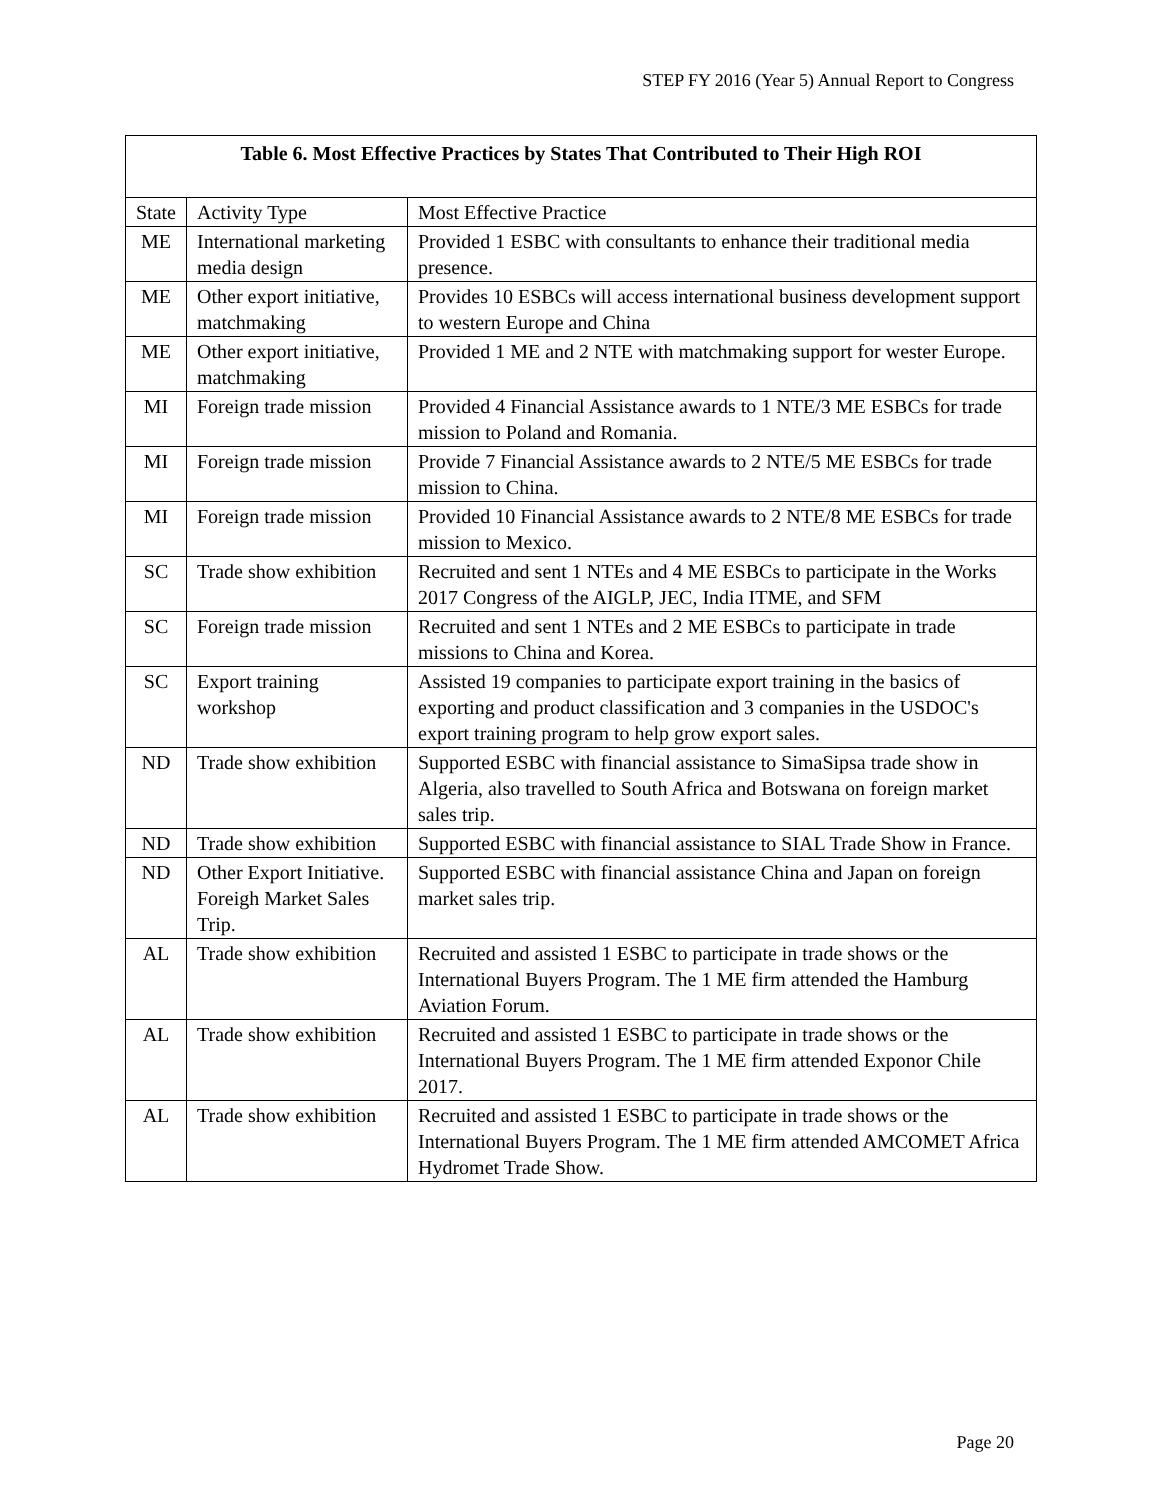STEP FY 2016 (Year 5) Annual Report to Congress
| Table 6. Most Effective Practices by States That Contributed to Their High ROI | | |
| --- | --- | --- |
| State | Activity Type | Most Effective Practice |
| ME | International marketing media design | Provided 1 ESBC with consultants to enhance their traditional media presence. |
| ME | Other export initiative, matchmaking | Provides 10 ESBCs will access international business development support to western Europe and China |
| ME | Other export initiative, matchmaking | Provided 1 ME and 2 NTE with matchmaking support for wester Europe. |
| MI | Foreign trade mission | Provided 4 Financial Assistance awards to 1 NTE/3 ME ESBCs for trade mission to Poland and Romania. |
| MI | Foreign trade mission | Provide 7 Financial Assistance awards to 2 NTE/5 ME ESBCs for trade mission to China. |
| MI | Foreign trade mission | Provided 10 Financial Assistance awards to 2 NTE/8 ME ESBCs for trade mission to Mexico. |
| SC | Trade show exhibition | Recruited and sent 1 NTEs and 4 ME ESBCs to participate in the Works 2017 Congress of the AIGLP, JEC, India ITME, and SFM |
| SC | Foreign trade mission | Recruited and sent 1 NTEs and 2 ME ESBCs to participate in trade missions to China and Korea. |
| SC | Export training workshop | Assisted 19 companies to participate export training in the basics of exporting and product classification and 3 companies in the USDOC's export training program to help grow export sales. |
| ND | Trade show exhibition | Supported ESBC with financial assistance to SimaSipsa trade show in Algeria, also travelled to South Africa and Botswana on foreign market sales trip. |
| ND | Trade show exhibition | Supported ESBC with financial assistance to SIAL Trade Show in France. |
| ND | Other Export Initiative. Foreigh Market Sales Trip. | Supported ESBC with financial assistance China and Japan on foreign market sales trip. |
| AL | Trade show exhibition | Recruited and assisted 1 ESBC to participate in trade shows or the International Buyers Program. The 1 ME firm attended the Hamburg Aviation Forum. |
| AL | Trade show exhibition | Recruited and assisted 1 ESBC to participate in trade shows or the International Buyers Program. The 1 ME firm attended Exponor Chile 2017. |
| AL | Trade show exhibition | Recruited and assisted 1 ESBC to participate in trade shows or the International Buyers Program. The 1 ME firm attended AMCOMET Africa Hydromet Trade Show. |
Page 20